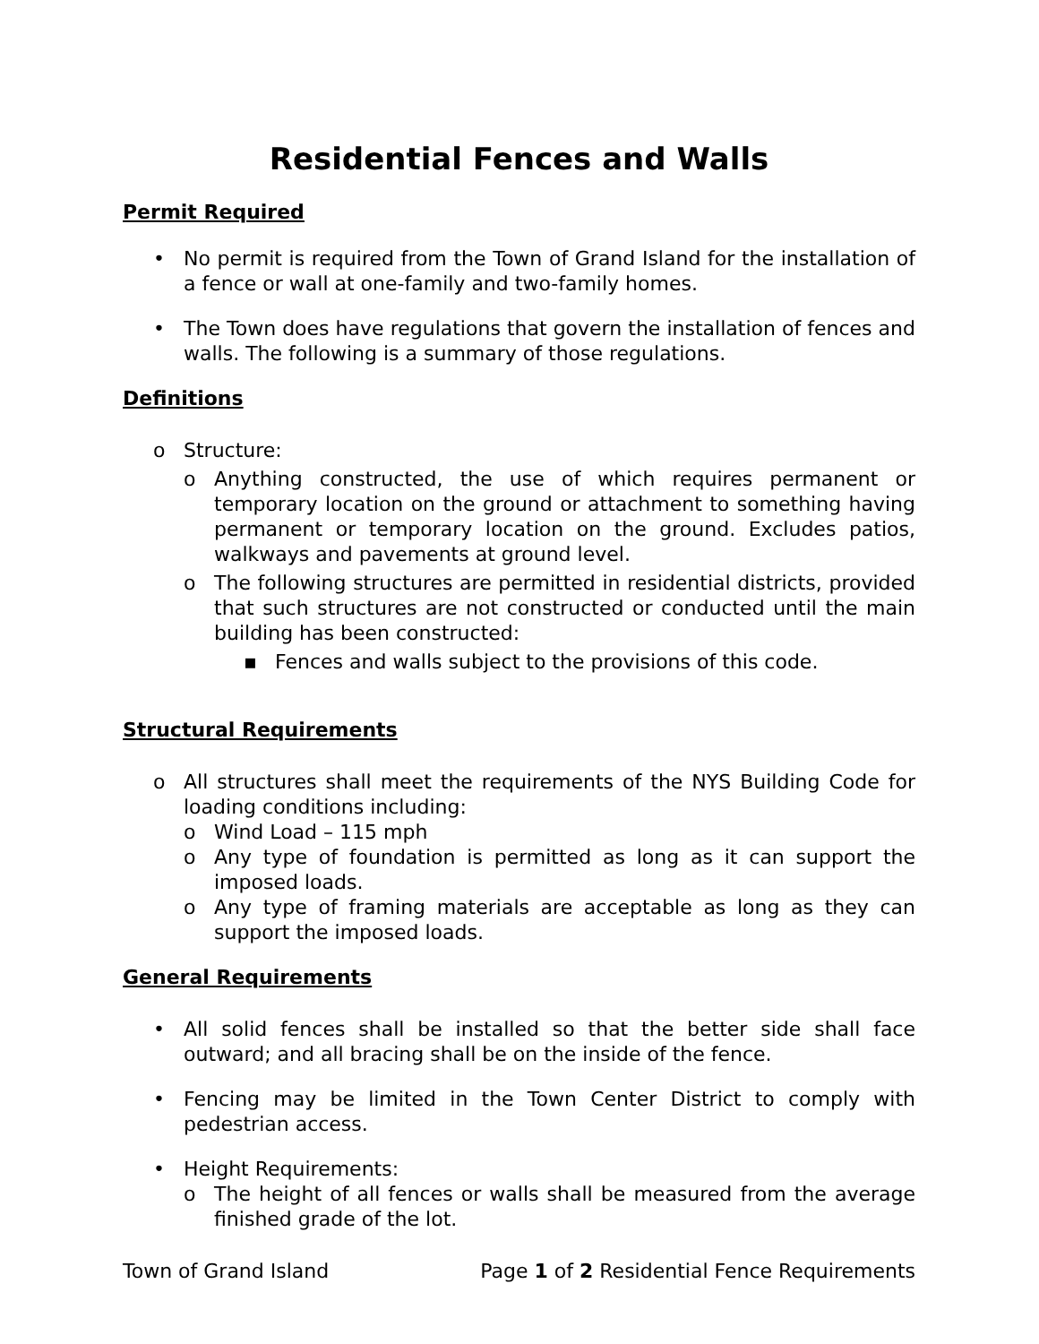Residential Fences and Walls
Permit Required
• No permit is required from the Town of Grand Island for the installation of a fence or wall at one-family and two-family homes.
• The Town does have regulations that govern the installation of fences and walls. The following is a summary of those regulations.
Definitions
o Structure:
o Anything constructed, the use of which requires permanent or temporary location on the ground or attachment to something having permanent or temporary location on the ground. Excludes patios, walkways and pavements at ground level.
o The following structures are permitted in residential districts, provided that such structures are not constructed or conducted until the main building has been constructed:
▪ Fences and walls subject to the provisions of this code.
Structural Requirements
o All structures shall meet the requirements of the NYS Building Code for loading conditions including:
o Wind Load – 115 mph
o Any type of foundation is permitted as long as it can support the imposed loads.
o Any type of framing materials are acceptable as long as they can support the imposed loads.
General Requirements
• All solid fences shall be installed so that the better side shall face outward; and all bracing shall be on the inside of the fence.
• Fencing may be limited in the Town Center District to comply with pedestrian access.
• Height Requirements:
o The height of all fences or walls shall be measured from the average finished grade of the lot.
Town of Grand Island Page 1 of 2 Residential Fence Requirements